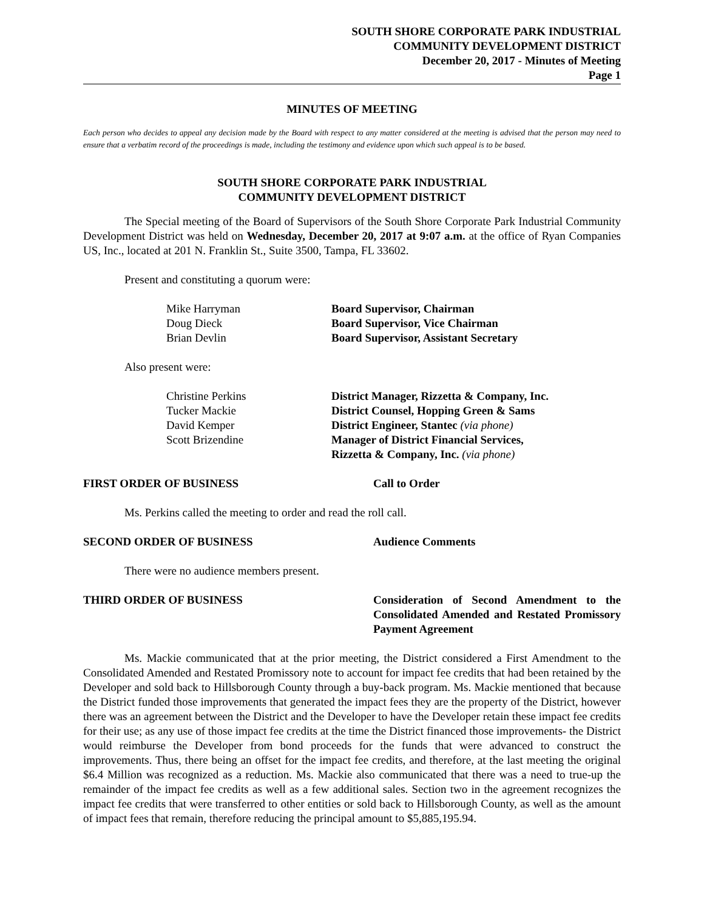SOUTH SHORE CORPORATE PARK INDUSTRIAL
COMMUNITY DEVELOPMENT DISTRICT
December 20, 2017 - Minutes of Meeting
Page 1
MINUTES OF MEETING
Each person who decides to appeal any decision made by the Board with respect to any matter considered at the meeting is advised that the person may need to ensure that a verbatim record of the proceedings is made, including the testimony and evidence upon which such appeal is to be based.
SOUTH SHORE CORPORATE PARK INDUSTRIAL
COMMUNITY DEVELOPMENT DISTRICT
The Special meeting of the Board of Supervisors of the South Shore Corporate Park Industrial Community Development District was held on Wednesday, December 20, 2017 at 9:07 a.m. at the office of Ryan Companies US, Inc., located at 201 N. Franklin St., Suite 3500, Tampa, FL 33602.
Present and constituting a quorum were:
| Mike Harryman | Board Supervisor, Chairman |
| Doug Dieck | Board Supervisor, Vice Chairman |
| Brian Devlin | Board Supervisor, Assistant Secretary |
Also present were:
| Christine Perkins | District Manager, Rizzetta & Company, Inc. |
| Tucker Mackie | District Counsel, Hopping Green & Sams |
| David Kemper | District Engineer, Stantec (via phone) |
| Scott Brizendine | Manager of District Financial Services, Rizzetta & Company, Inc. (via phone) |
FIRST ORDER OF BUSINESS Call to Order
Ms. Perkins called the meeting to order and read the roll call.
SECOND ORDER OF BUSINESS Audience Comments
There were no audience members present.
THIRD ORDER OF BUSINESS Consideration of Second Amendment to the Consolidated Amended and Restated Promissory Payment Agreement
Ms. Mackie communicated that at the prior meeting, the District considered a First Amendment to the Consolidated Amended and Restated Promissory note to account for impact fee credits that had been retained by the Developer and sold back to Hillsborough County through a buy-back program. Ms. Mackie mentioned that because the District funded those improvements that generated the impact fees they are the property of the District, however there was an agreement between the District and the Developer to have the Developer retain these impact fee credits for their use; as any use of those impact fee credits at the time the District financed those improvements- the District would reimburse the Developer from bond proceeds for the funds that were advanced to construct the improvements. Thus, there being an offset for the impact fee credits, and therefore, at the last meeting the original $6.4 Million was recognized as a reduction. Ms. Mackie also communicated that there was a need to true-up the remainder of the impact fee credits as well as a few additional sales. Section two in the agreement recognizes the impact fee credits that were transferred to other entities or sold back to Hillsborough County, as well as the amount of impact fees that remain, therefore reducing the principal amount to $5,885,195.94.